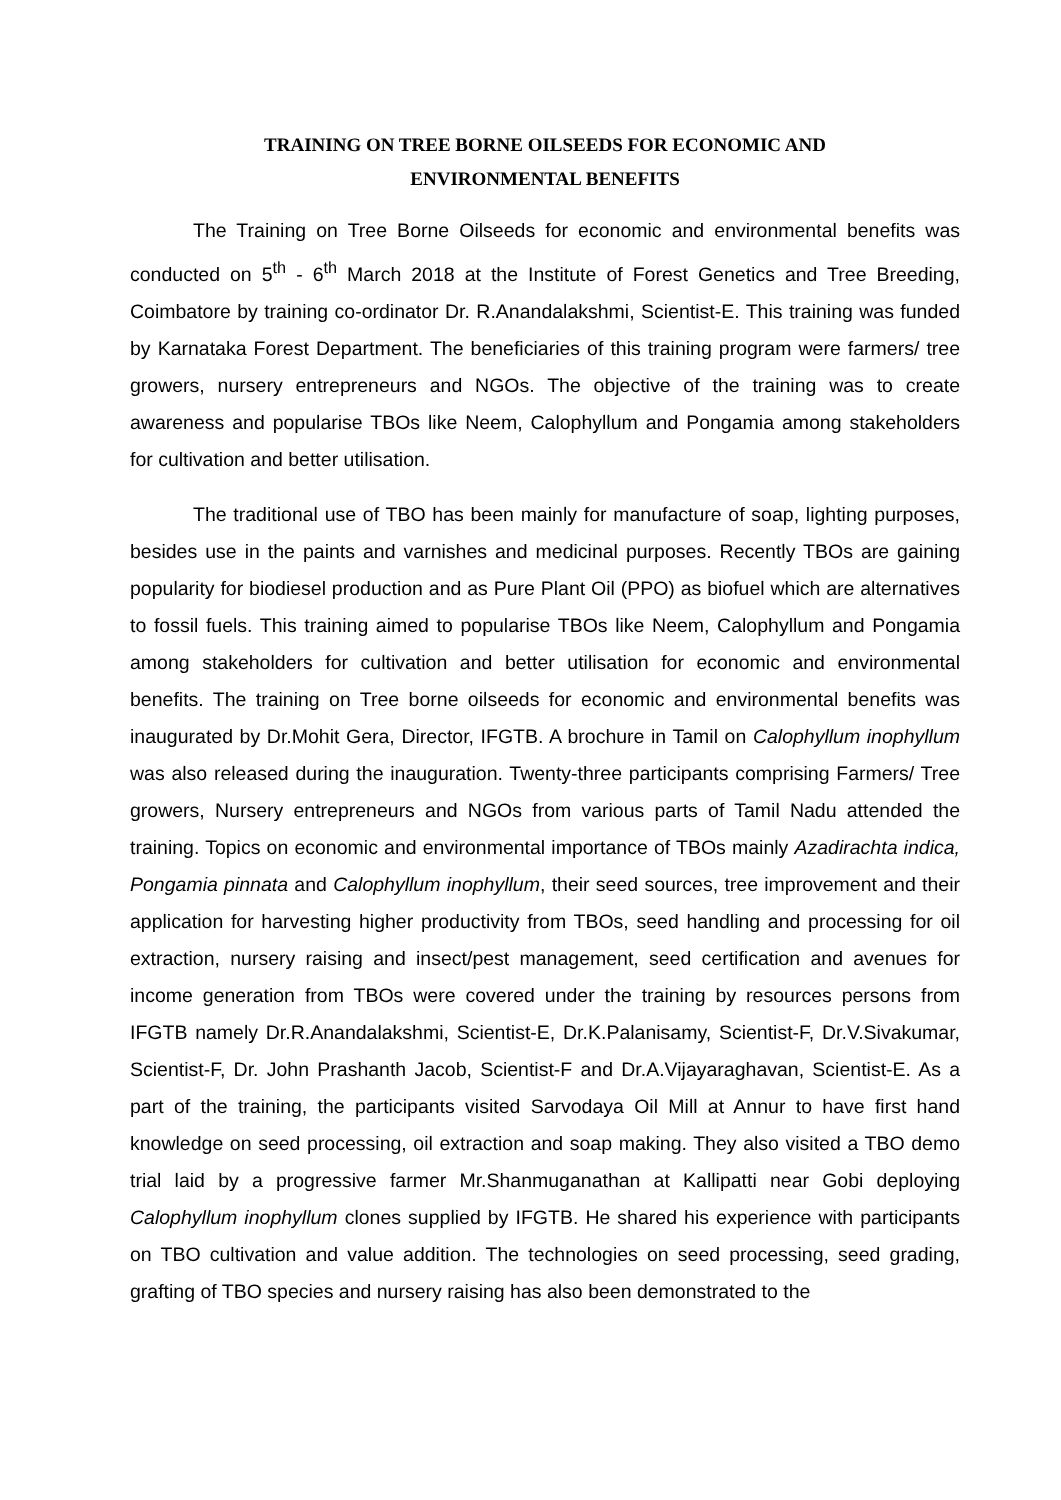TRAINING ON TREE BORNE OILSEEDS FOR ECONOMIC AND
ENVIRONMENTAL BENEFITS
The Training on Tree Borne Oilseeds for economic and environmental benefits was conducted on 5<sup>th</sup> - 6<sup>th</sup> March 2018 at the Institute of Forest Genetics and Tree Breeding, Coimbatore by training co-ordinator Dr. R.Anandalakshmi, Scientist-E. This training was funded by Karnataka Forest Department. The beneficiaries of this training program were farmers/ tree growers, nursery entrepreneurs and NGOs. The objective of the training was to create awareness and popularise TBOs like Neem, Calophyllum and Pongamia among stakeholders for cultivation and better utilisation.
The traditional use of TBO has been mainly for manufacture of soap, lighting purposes, besides use in the paints and varnishes and medicinal purposes. Recently TBOs are gaining popularity for biodiesel production and as Pure Plant Oil (PPO) as biofuel which are alternatives to fossil fuels. This training aimed to popularise TBOs like Neem, Calophyllum and Pongamia among stakeholders for cultivation and better utilisation for economic and environmental benefits. The training on Tree borne oilseeds for economic and environmental benefits was inaugurated by Dr.Mohit Gera, Director, IFGTB. A brochure in Tamil on Calophyllum inophyllum was also released during the inauguration. Twenty-three participants comprising Farmers/ Tree growers, Nursery entrepreneurs and NGOs from various parts of Tamil Nadu attended the training. Topics on economic and environmental importance of TBOs mainly Azadirachta indica, Pongamia pinnata and Calophyllum inophyllum, their seed sources, tree improvement and their application for harvesting higher productivity from TBOs, seed handling and processing for oil extraction, nursery raising and insect/pest management, seed certification and avenues for income generation from TBOs were covered under the training by resources persons from IFGTB namely Dr.R.Anandalakshmi, Scientist-E, Dr.K.Palanisamy, Scientist-F, Dr.V.Sivakumar, Scientist-F, Dr. John Prashanth Jacob, Scientist-F and Dr.A.Vijayaraghavan, Scientist-E. As a part of the training, the participants visited Sarvodaya Oil Mill at Annur to have first hand knowledge on seed processing, oil extraction and soap making. They also visited a TBO demo trial laid by a progressive farmer Mr.Shanmuganathan at Kallipatti near Gobi deploying Calophyllum inophyllum clones supplied by IFGTB. He shared his experience with participants on TBO cultivation and value addition. The technologies on seed processing, seed grading, grafting of TBO species and nursery raising has also been demonstrated to the